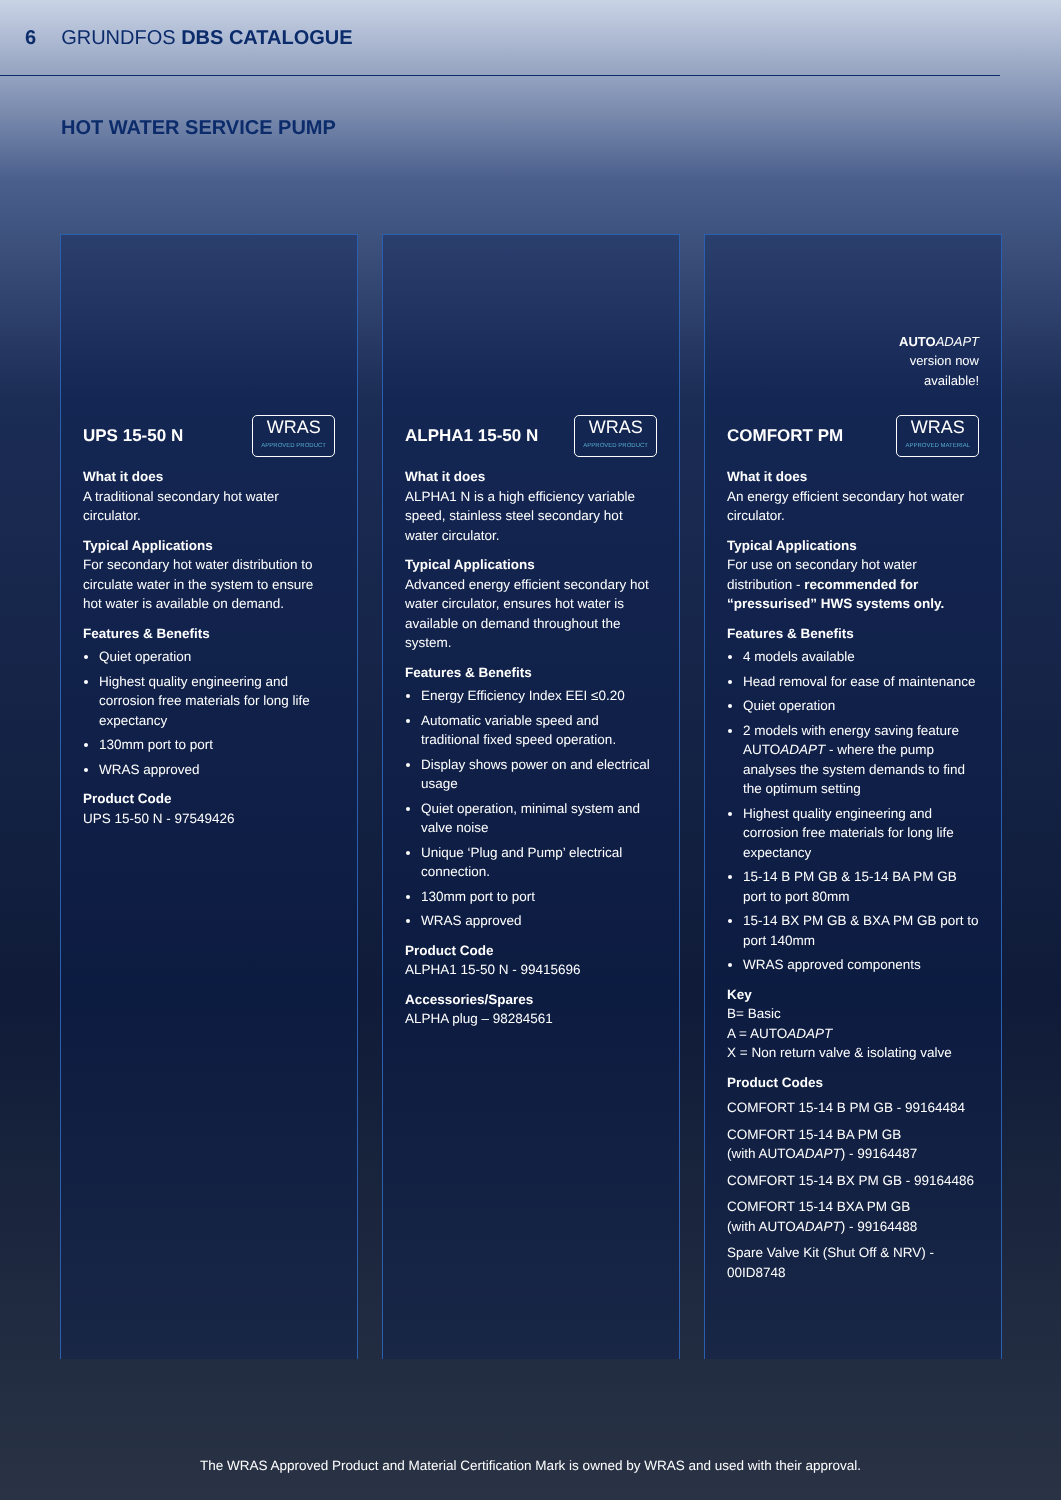6 GRUNDFOS DBS CATALOGUE
HOT WATER SERVICE PUMP
UPS 15-50 N
WRAS
APPROVED PRODUCT
What it does
A traditional secondary hot water circulator.
Typical Applications
For secondary hot water distribution to circulate water in the system to ensure hot water is available on demand.
Features & Benefits
Quiet operation
Highest quality engineering and corrosion free materials for long life expectancy
130mm port to port
WRAS approved
Product Code
UPS 15-50 N - 97549426
ALPHA1 15-50 N
WRAS
APPROVED PRODUCT
What it does
ALPHA1 N is a high efficiency variable speed, stainless steel secondary hot water circulator.
Typical Applications
Advanced energy efficient secondary hot water circulator, ensures hot water is available on demand throughout the system.
Features & Benefits
Energy Efficiency Index EEI ≤0.20
Automatic variable speed and traditional fixed speed operation.
Display shows power on and electrical usage
Quiet operation, minimal system and valve noise
Unique ‘Plug and Pump’ electrical connection.
130mm port to port
WRAS approved
Product Code
ALPHA1 15-50 N - 99415696
Accessories/Spares
ALPHA plug – 98284561
AUTO ADAPT
version now
available!
COMFORT PM
WRAS
APPROVED MATERIAL
What it does
An energy efficient secondary hot water circulator.
Typical Applications
For use on secondary hot water distribution - recommended for “pressurised” HWS systems only.
Features & Benefits
4 models available
Head removal for ease of maintenance
Quiet operation
2 models with energy saving feature AUTOADAPT - where the pump analyses the system demands to find the optimum setting
Highest quality engineering and corrosion free materials for long life expectancy
15-14 B PM GB & 15-14 BA PM GB port to port 80mm
15-14 BX PM GB & BXA PM GB port to port 140mm
WRAS approved components
Key
B= Basic
A = AUTOADAPT
X = Non return valve & isolating valve
Product Codes
COMFORT 15-14 B PM GB - 99164484
COMFORT 15-14 BA PM GB
(with AUTOADAPT) - 99164487
COMFORT 15-14 BX PM GB - 99164486
COMFORT 15-14 BXA PM GB
(with AUTOADAPT) - 99164488
Spare Valve Kit (Shut Off & NRV) - 00ID8748
The WRAS Approved Product and Material Certification Mark is owned by WRAS and used with their approval.